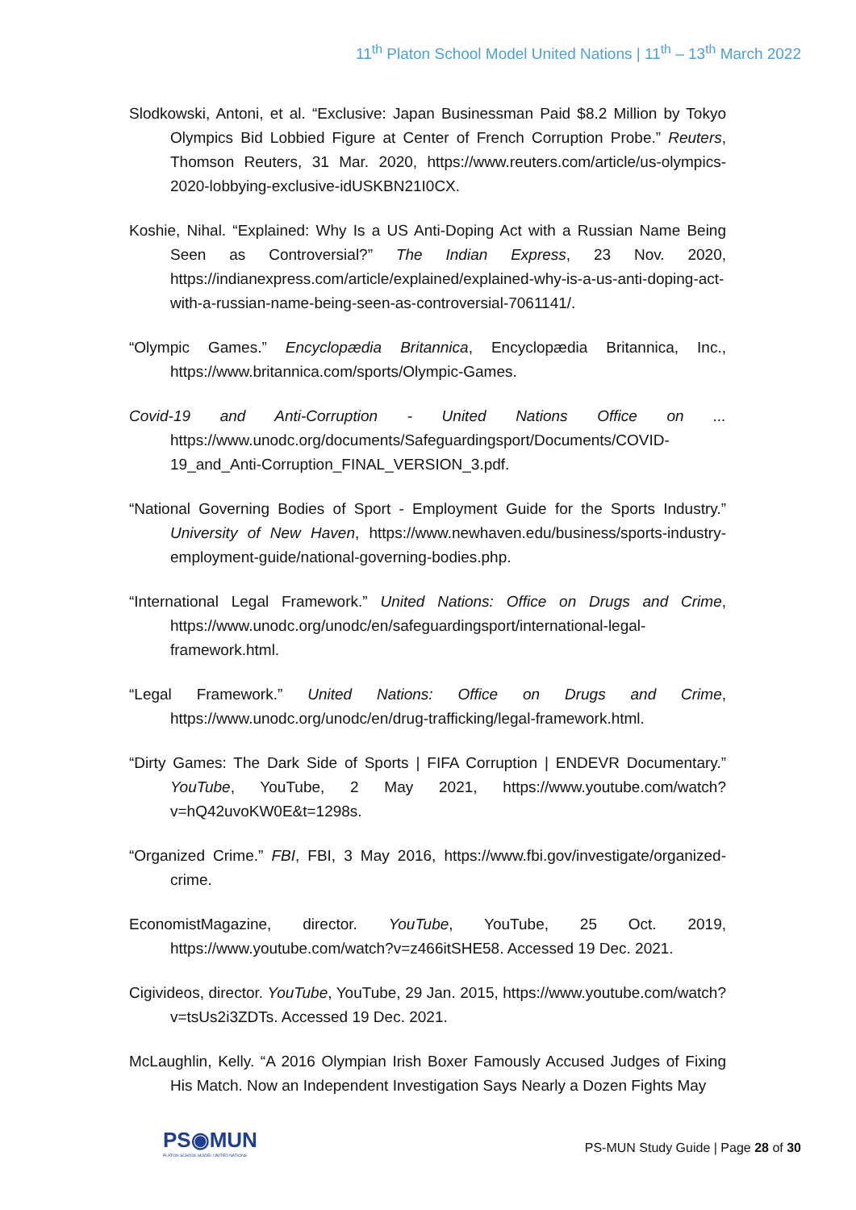11<sup>th</sup> Platon School Model United Nations | 11<sup>th</sup> – 13<sup>th</sup> March 2022
Slodkowski, Antoni, et al. “Exclusive: Japan Businessman Paid $8.2 Million by Tokyo Olympics Bid Lobbied Figure at Center of French Corruption Probe.” Reuters, Thomson Reuters, 31 Mar. 2020, https://www.reuters.com/article/us-olympics-2020-lobbying-exclusive-idUSKBN21I0CX.
Koshie, Nihal. “Explained: Why Is a US Anti-Doping Act with a Russian Name Being Seen as Controversial?” The Indian Express, 23 Nov. 2020, https://indianexpress.com/article/explained/explained-why-is-a-us-anti-doping-act-with-a-russian-name-being-seen-as-controversial-7061141/.
“Olympic Games.” Encyclopædia Britannica, Encyclopædia Britannica, Inc., https://www.britannica.com/sports/Olympic-Games.
Covid-19 and Anti-Corruption - United Nations Office on ... https://www.unodc.org/documents/Safeguardingsport/Documents/COVID-19_and_Anti-Corruption_FINAL_VERSION_3.pdf.
“National Governing Bodies of Sport - Employment Guide for the Sports Industry.” University of New Haven, https://www.newhaven.edu/business/sports-industry-employment-guide/national-governing-bodies.php.
“International Legal Framework.” United Nations: Office on Drugs and Crime, https://www.unodc.org/unodc/en/safeguardingsport/international-legal-framework.html.
“Legal Framework.” United Nations: Office on Drugs and Crime, https://www.unodc.org/unodc/en/drug-trafficking/legal-framework.html.
“Dirty Games: The Dark Side of Sports | FIFA Corruption | ENDEVR Documentary.” YouTube, YouTube, 2 May 2021, https://www.youtube.com/watch?v=hQ42uvoKW0E&t=1298s.
“Organized Crime.” FBI, FBI, 3 May 2016, https://www.fbi.gov/investigate/organized-crime.
EconomistMagazine, director. YouTube, YouTube, 25 Oct. 2019, https://www.youtube.com/watch?v=z466itSHE58. Accessed 19 Dec. 2021.
Cigivideos, director. YouTube, YouTube, 29 Jan. 2015, https://www.youtube.com/watch?v=tsUs2i3ZDTs. Accessed 19 Dec. 2021.
McLaughlin, Kelly. “A 2016 Olympian Irish Boxer Famously Accused Judges of Fixing His Match. Now an Independent Investigation Says Nearly a Dozen Fights May
PS◉MUN
PLATON SCHOOL MODEL UNITED NATIONS
PS-MUN Study Guide | Page 28 of 30